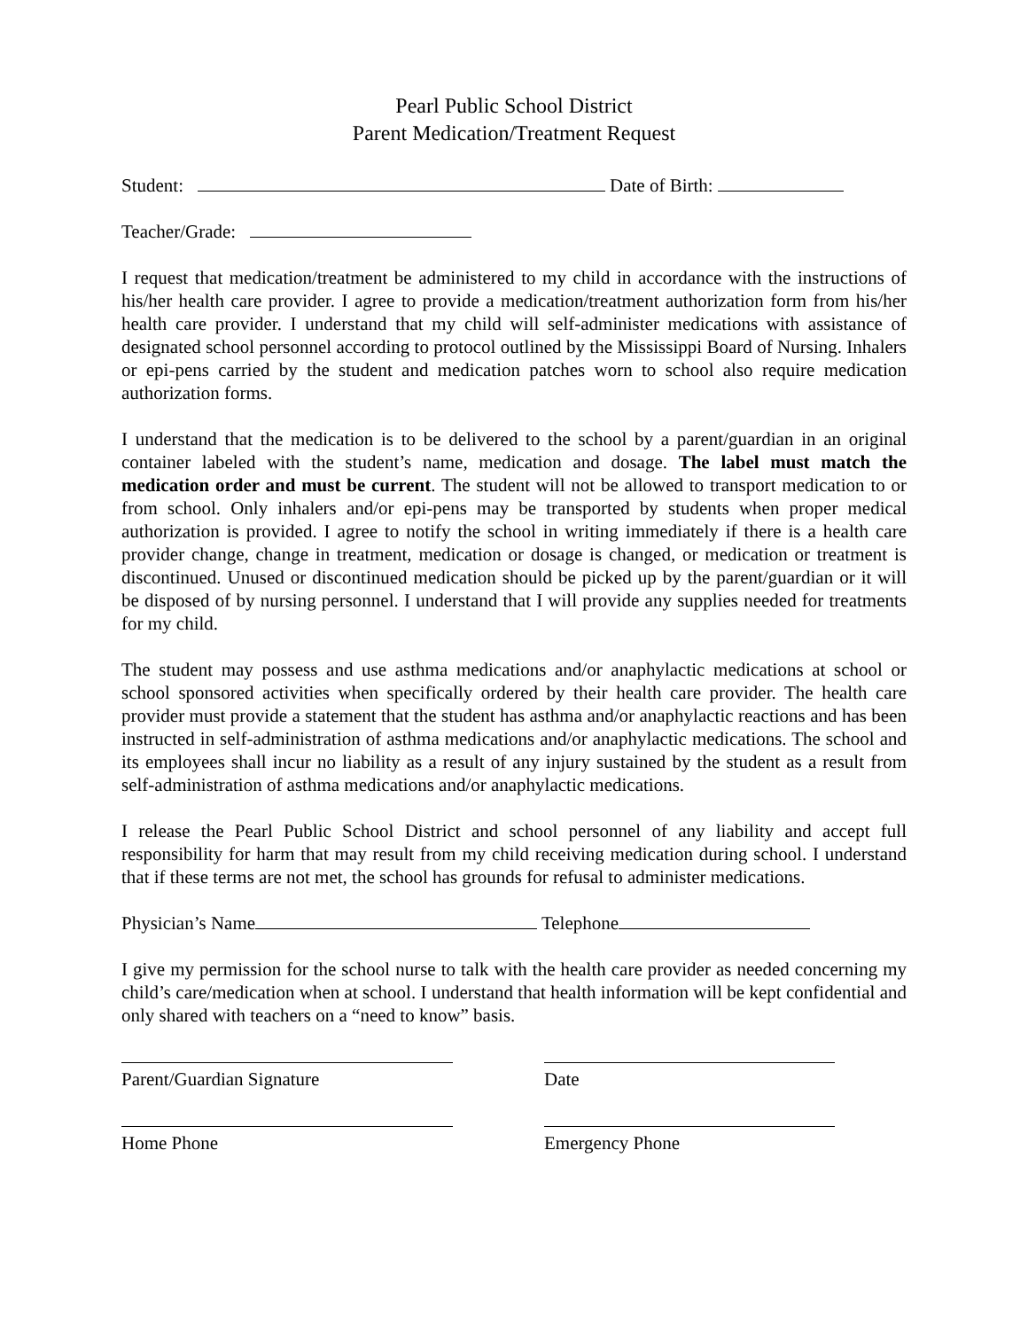Pearl Public School District
Parent Medication/Treatment Request
Student: Date of Birth:
Teacher/Grade:
I request that medication/treatment be administered to my child in accordance with the instructions of his/her health care provider. I agree to provide a medication/treatment authorization form from his/her health care provider. I understand that my child will self-administer medications with assistance of designated school personnel according to protocol outlined by the Mississippi Board of Nursing. Inhalers or epi-pens carried by the student and medication patches worn to school also require medication authorization forms.
I understand that the medication is to be delivered to the school by a parent/guardian in an original container labeled with the student’s name, medication and dosage. The label must match the medication order and must be current. The student will not be allowed to transport medication to or from school. Only inhalers and/or epi-pens may be transported by students when proper medical authorization is provided. I agree to notify the school in writing immediately if there is a health care provider change, change in treatment, medication or dosage is changed, or medication or treatment is discontinued. Unused or discontinued medication should be picked up by the parent/guardian or it will be disposed of by nursing personnel. I understand that I will provide any supplies needed for treatments for my child.
The student may possess and use asthma medications and/or anaphylactic medications at school or school sponsored activities when specifically ordered by their health care provider. The health care provider must provide a statement that the student has asthma and/or anaphylactic reactions and has been instructed in self-administration of asthma medications and/or anaphylactic medications. The school and its employees shall incur no liability as a result of any injury sustained by the student as a result from self-administration of asthma medications and/or anaphylactic medications.
I release the Pearl Public School District and school personnel of any liability and accept full responsibility for harm that may result from my child receiving medication during school. I understand that if these terms are not met, the school has grounds for refusal to administer medications.
Physician’s Name Telephone
I give my permission for the school nurse to talk with the health care provider as needed concerning my child’s care/medication when at school. I understand that health information will be kept confidential and only shared with teachers on a “need to know” basis.
Parent/Guardian Signature Date
Home Phone Emergency Phone